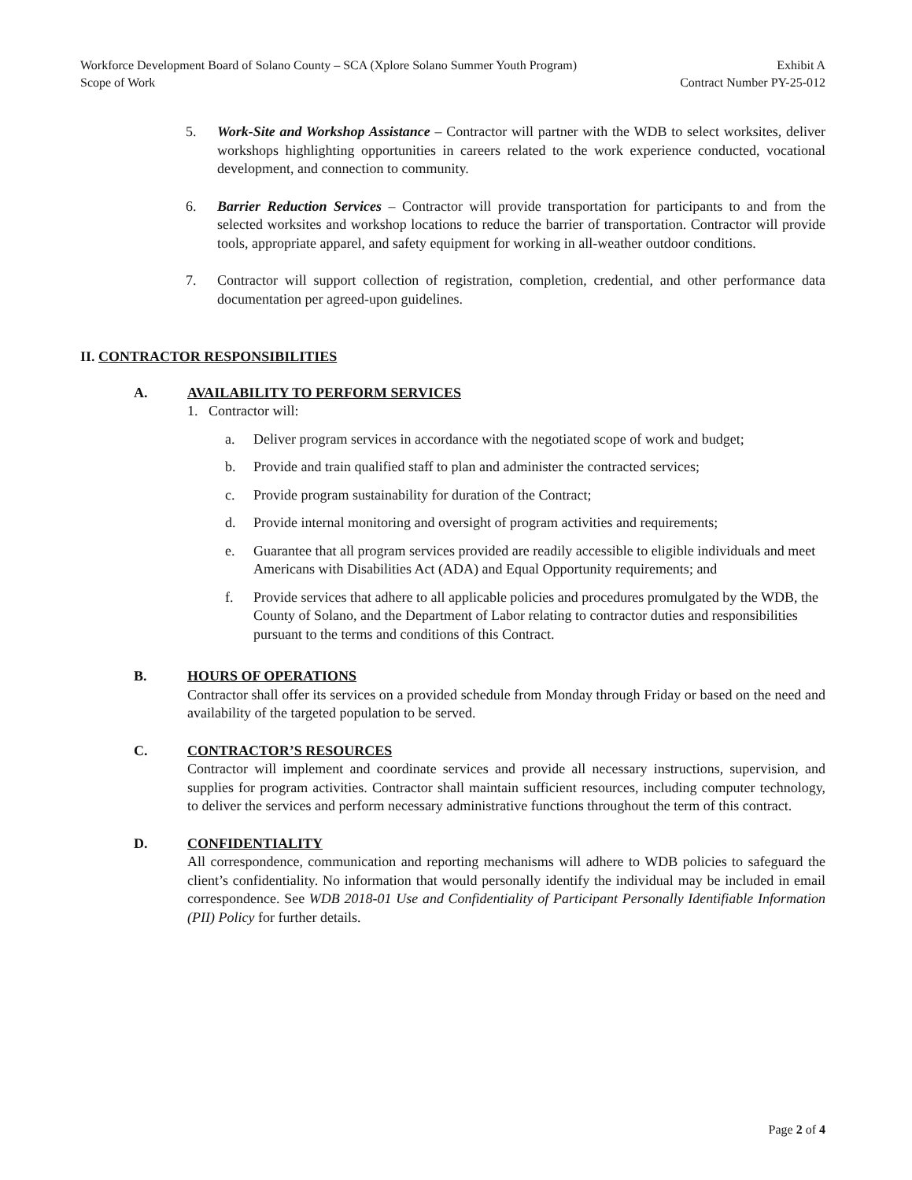Workforce Development Board of Solano County – SCA (Xplore Solano Summer Youth Program) Exhibit A
Scope of Work Contract Number PY-25-012
5. Work-Site and Workshop Assistance – Contractor will partner with the WDB to select worksites, deliver workshops highlighting opportunities in careers related to the work experience conducted, vocational development, and connection to community.
6. Barrier Reduction Services – Contractor will provide transportation for participants to and from the selected worksites and workshop locations to reduce the barrier of transportation. Contractor will provide tools, appropriate apparel, and safety equipment for working in all-weather outdoor conditions.
7. Contractor will support collection of registration, completion, credential, and other performance data documentation per agreed-upon guidelines.
II. CONTRACTOR RESPONSIBILITIES
A. AVAILABILITY TO PERFORM SERVICES
1. Contractor will:
a. Deliver program services in accordance with the negotiated scope of work and budget;
b. Provide and train qualified staff to plan and administer the contracted services;
c. Provide program sustainability for duration of the Contract;
d. Provide internal monitoring and oversight of program activities and requirements;
e. Guarantee that all program services provided are readily accessible to eligible individuals and meet Americans with Disabilities Act (ADA) and Equal Opportunity requirements; and
f. Provide services that adhere to all applicable policies and procedures promulgated by the WDB, the County of Solano, and the Department of Labor relating to contractor duties and responsibilities pursuant to the terms and conditions of this Contract.
B. HOURS OF OPERATIONS
Contractor shall offer its services on a provided schedule from Monday through Friday or based on the need and availability of the targeted population to be served.
C. CONTRACTOR’S RESOURCES
Contractor will implement and coordinate services and provide all necessary instructions, supervision, and supplies for program activities. Contractor shall maintain sufficient resources, including computer technology, to deliver the services and perform necessary administrative functions throughout the term of this contract.
D. CONFIDENTIALITY
All correspondence, communication and reporting mechanisms will adhere to WDB policies to safeguard the client’s confidentiality. No information that would personally identify the individual may be included in email correspondence. See WDB 2018-01 Use and Confidentiality of Participant Personally Identifiable Information (PII) Policy for further details.
Page 2 of 4